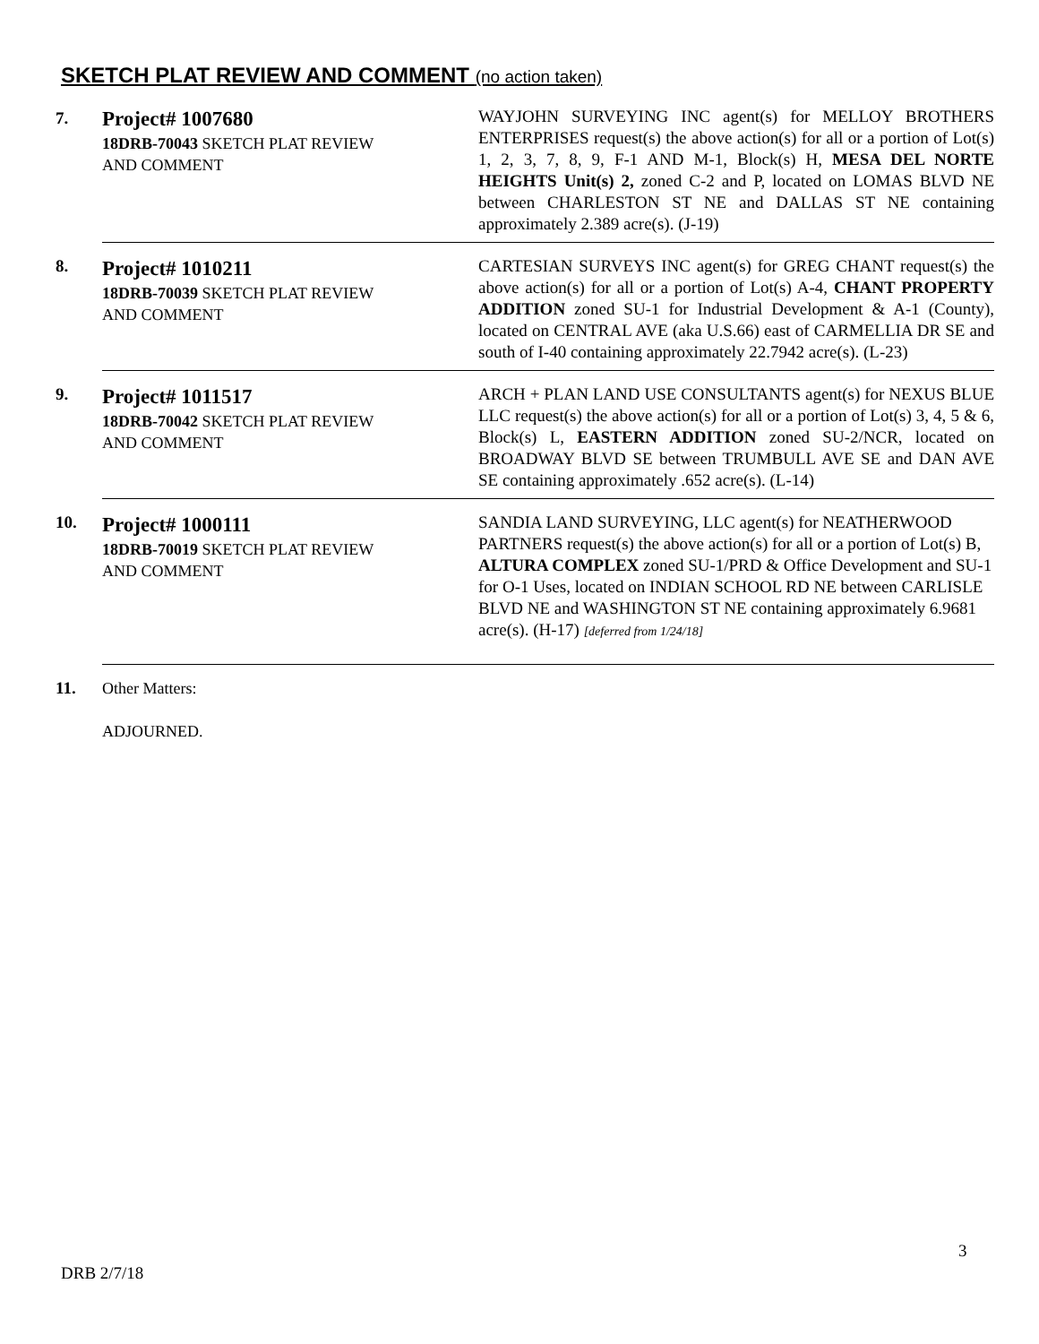SKETCH PLAT REVIEW AND COMMENT (no action taken)
| 7. | Project# 1007680 18DRB-70043 SKETCH PLAT REVIEW AND COMMENT | WAYJOHN SURVEYING INC agent(s) for MELLOY BROTHERS ENTERPRISES request(s) the above action(s) for all or a portion of Lot(s) 1, 2, 3, 7, 8, 9, F-1 AND M-1, Block(s) H, MESA DEL NORTE HEIGHTS Unit(s) 2, zoned C-2 and P, located on LOMAS BLVD NE between CHARLESTON ST NE and DALLAS ST NE containing approximately 2.389 acre(s). (J-19) |
| 8. | Project# 1010211 18DRB-70039 SKETCH PLAT REVIEW AND COMMENT | CARTESIAN SURVEYS INC agent(s) for GREG CHANT request(s) the above action(s) for all or a portion of Lot(s) A-4, CHANT PROPERTY ADDITION zoned SU-1 for Industrial Development & A-1 (County), located on CENTRAL AVE (aka U.S.66) east of CARMELLIA DR SE and south of I-40 containing approximately 22.7942 acre(s). (L-23) |
| 9. | Project# 1011517 18DRB-70042 SKETCH PLAT REVIEW AND COMMENT | ARCH + PLAN LAND USE CONSULTANTS agent(s) for NEXUS BLUE LLC request(s) the above action(s) for all or a portion of Lot(s) 3, 4, 5 & 6, Block(s) L, EASTERN ADDITION zoned SU-2/NCR, located on BROADWAY BLVD SE between TRUMBULL AVE SE and DAN AVE SE containing approximately .652 acre(s). (L-14) |
| 10. | Project# 1000111 18DRB-70019 SKETCH PLAT REVIEW AND COMMENT | SANDIA LAND SURVEYING, LLC agent(s) for NEATHERWOOD PARTNERS request(s) the above action(s) for all or a portion of Lot(s) B, ALTURA COMPLEX zoned SU-1/PRD & Office Development and SU-1 for O-1 Uses, located on INDIAN SCHOOL RD NE between CARLISLE BLVD NE and WASHINGTON ST NE containing approximately 6.9681 acre(s). (H-17) [deferred from 1/24/18] |
| 11. | Other Matters: ADJOURNED. | |
3
DRB 2/7/18